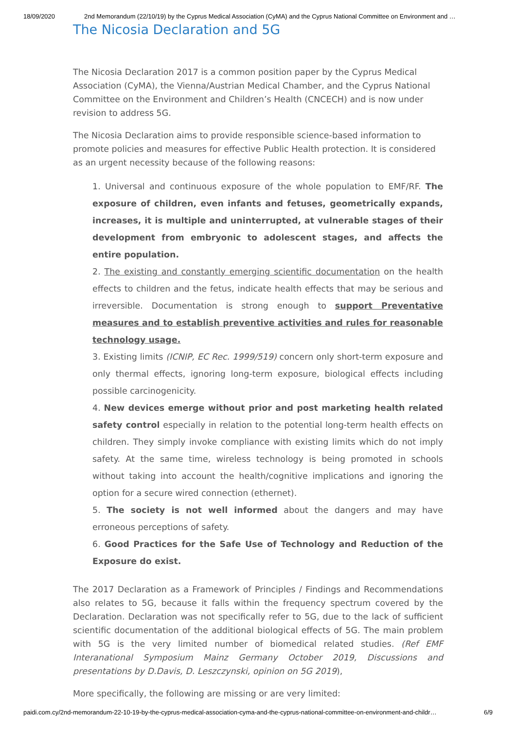18/09/2020 2nd Memorandum (22/10/19) by the Cyprus Medical Association (CyMA) and the Cyprus National Committee on Environment and …
The Nicosia Declaration and 5G
The Nicosia Declaration 2017 is a common position paper by the Cyprus Medical Association (CyMA), the Vienna/Austrian Medical Chamber, and the Cyprus National Committee on the Environment and Children’s Health (CNCECH) and is now under revision to address 5G.
The Nicosia Declaration aims to provide responsible science-based information to promote policies and measures for effective Public Health protection. It is considered as an urgent necessity because of the following reasons:
1. Universal and continuous exposure of the whole population to EMF/RF. The exposure of children, even infants and fetuses, geometrically expands, increases, it is multiple and uninterrupted, at vulnerable stages of their development from embryonic to adolescent stages, and affects the entire population.
2. The existing and constantly emerging scientific documentation on the health effects to children and the fetus, indicate health effects that may be serious and irreversible. Documentation is strong enough to support Preventative measures and to establish preventive activities and rules for reasonable technology usage.
3. Existing limits (ICNIP, EC Rec. 1999/519) concern only short-term exposure and only thermal effects, ignoring long-term exposure, biological effects including possible carcinogenicity.
4. New devices emerge without prior and post marketing health related safety control especially in relation to the potential long-term health effects on children. They simply invoke compliance with existing limits which do not imply safety. At the same time, wireless technology is being promoted in schools without taking into account the health/cognitive implications and ignoring the option for a secure wired connection (ethernet).
5. The society is not well informed about the dangers and may have erroneous perceptions of safety.
6. Good Practices for the Safe Use of Technology and Reduction of the Exposure do exist.
The 2017 Declaration as a Framework of Principles / Findings and Recommendations also relates to 5G, because it falls within the frequency spectrum covered by the Declaration. Declaration was not specifically refer to 5G, due to the lack of sufficient scientific documentation of the additional biological effects of 5G. The main problem with 5G is the very limited number of biomedical related studies. (Ref EMF Interanational Symposium Mainz Germany October 2019, Discussions and presentations by D.Davis, D. Leszczynski, opinion on 5G 2019),
More specifically, the following are missing or are very limited:
paidi.com.cy/2nd-memorandum-22-10-19-by-the-cyprus-medical-association-cyma-and-the-cyprus-national-committee-on-environment-and-childr… 6/9